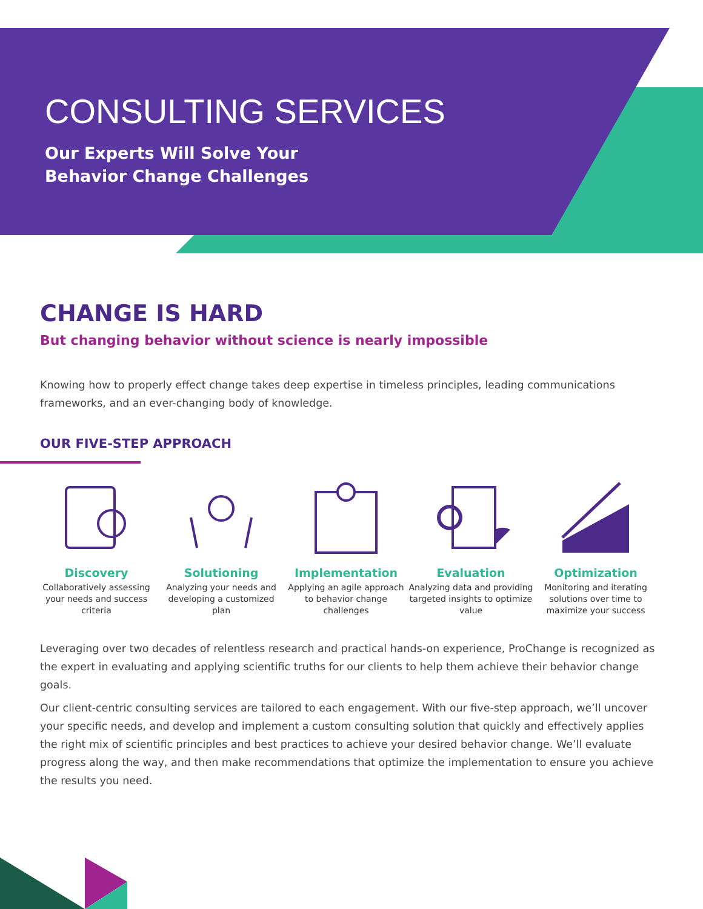CONSULTING SERVICES
Our Experts Will Solve Your
Behavior Change Challenges
CHANGE IS HARD
But changing behavior without science is nearly impossible
Knowing how to properly effect change takes deep expertise in timeless principles, leading communications frameworks, and an ever-changing body of knowledge.
OUR FIVE-STEP APPROACH
Discovery
Collaboratively assessing your needs and success criteria
Solutioning
Analyzing your needs and developing a customized plan
Implementation
Applying an agile approach to behavior change challenges
Evaluation
Analyzing data and providing targeted insights to optimize value
Optimization
Monitoring and iterating solutions over time to maximize your success
Leveraging over two decades of relentless research and practical hands-on experience, ProChange is recognized as the expert in evaluating and applying scientific truths for our clients to help them achieve their behavior change goals.
Our client-centric consulting services are tailored to each engagement. With our five-step approach, we’ll uncover your specific needs, and develop and implement a custom consulting solution that quickly and effectively applies the right mix of scientific principles and best practices to achieve your desired behavior change. We’ll evaluate progress along the way, and then make recommendations that optimize the implementation to ensure you achieve the results you need.